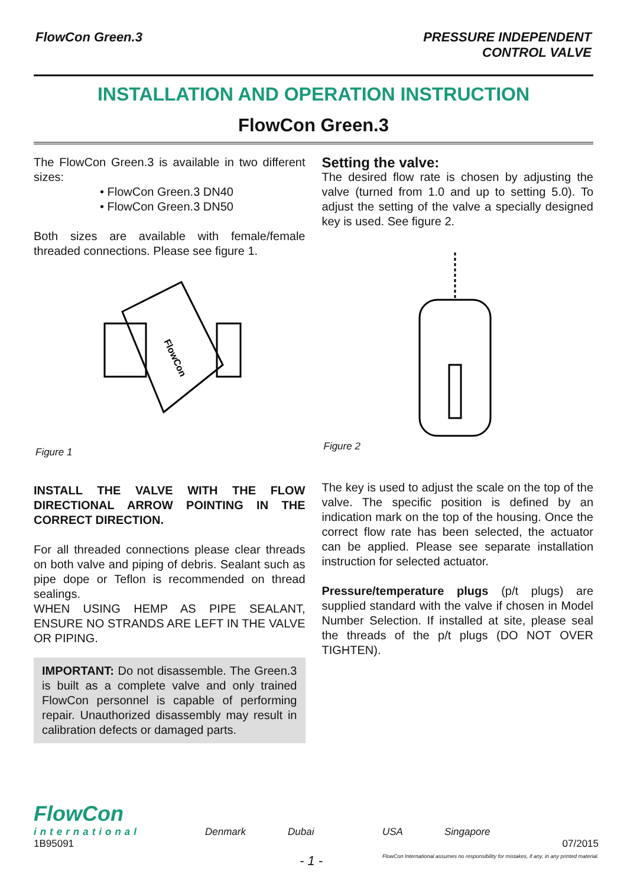FlowCon Green.3 PRESSURE INDEPENDENT
CONTROL VALVE
INSTALLATION AND OPERATION INSTRUCTION
FlowCon Green.3
The FlowCon Green.3 is available in two different sizes:
• FlowCon Green.3 DN40
• FlowCon Green.3 DN50
Both sizes are available with female/female threaded connections. Please see figure 1.
FlowCon
Figure 1
INSTALL THE VALVE WITH THE FLOW DIRECTIONAL ARROW POINTING IN THE CORRECT DIRECTION.
For all threaded connections please clear threads on both valve and piping of debris. Sealant such as pipe dope or Teflon is recommended on thread sealings.
WHEN USING HEMP AS PIPE SEALANT, ENSURE NO STRANDS ARE LEFT IN THE VALVE OR PIPING.
IMPORTANT: Do not disassemble. The Green.3 is built as a complete valve and only trained FlowCon personnel is capable of performing repair. Unauthorized disassembly may result in calibration defects or damaged parts.
Setting the valve:
The desired flow rate is chosen by adjusting the valve (turned from 1.0 and up to setting 5.0). To adjust the setting of the valve a specially designed key is used. See figure 2.
Figure 2
The key is used to adjust the scale on the top of the valve. The specific position is defined by an indication mark on the top of the housing. Once the correct flow rate has been selected, the actuator can be applied. Please see separate installation instruction for selected actuator.
Pressure/temperature plugs (p/t plugs) are supplied standard with the valve if chosen in Model Number Selection. If installed at site, please seal the threads of the p/t plugs (DO NOT OVER TIGHTEN).
FlowCon
international
Denmark Dubai USA Singapore
1B95091 07/2015
- 1 - FlowCon International assumes no responsibility for mistakes, if any, in any printed material.